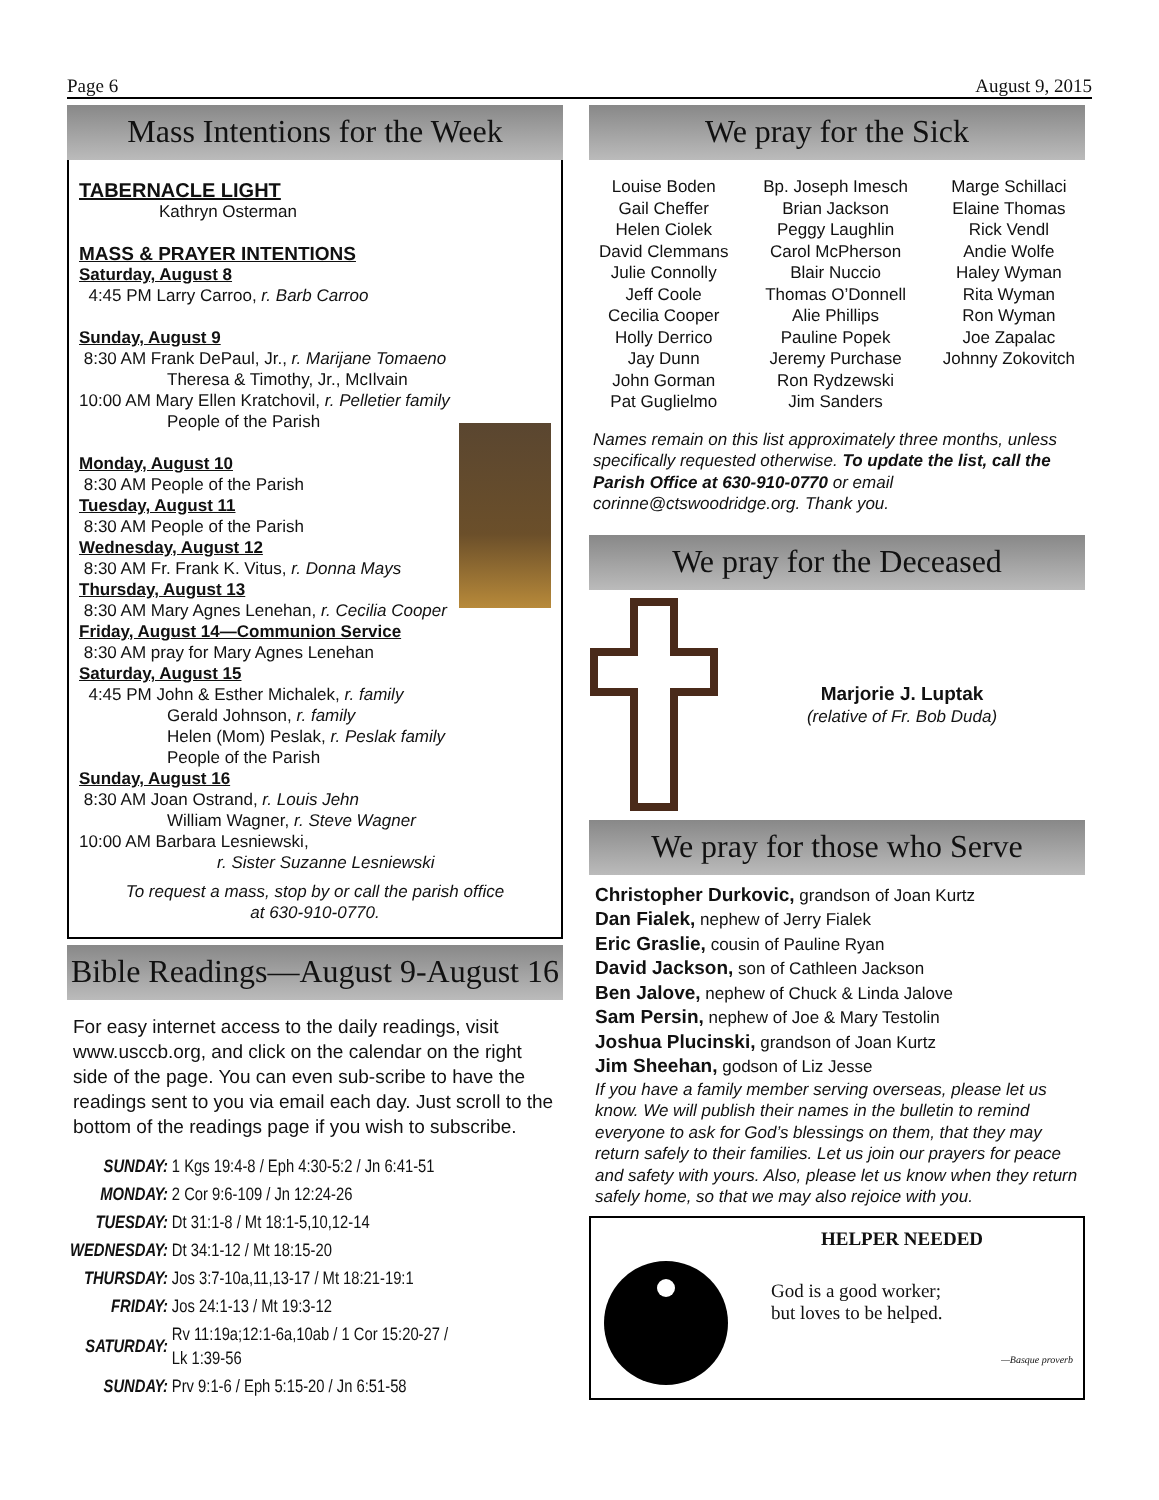Page 6 August 9, 2015
Mass Intentions for the Week
TABERNACLE LIGHT
Kathryn Osterman
MASS & PRAYER INTENTIONS
Saturday, August 8
4:45 PM Larry Carroo, r. Barb Carroo
Sunday, August 9
8:30 AM Frank DePaul, Jr., r. Marijane Tomaeno
Theresa & Timothy, Jr., McIlvain
10:00 AM Mary Ellen Kratchovil, r. Pelletier family
People of the Parish
Monday, August 10
8:30 AM People of the Parish
Tuesday, August 11
8:30 AM People of the Parish
Wednesday, August 12
8:30 AM Fr. Frank K. Vitus, r. Donna Mays
Thursday, August 13
8:30 AM Mary Agnes Lenehan, r. Cecilia Cooper
Friday, August 14—Communion Service
8:30 AM pray for Mary Agnes Lenehan
Saturday, August 15
4:45 PM John & Esther Michalek, r. family
Gerald Johnson, r. family
Helen (Mom) Peslak, r. Peslak family
People of the Parish
Sunday, August 16
8:30 AM Joan Ostrand, r. Louis Jehn
William Wagner, r. Steve Wagner
10:00 AM Barbara Lesniewski,
r. Sister Suzanne Lesniewski
To request a mass, stop by or call the parish office
at 630-910-0770.
Bible Readings—August 9-August 16
For easy internet access to the daily readings, visit www.usccb.org, and click on the calendar on the right side of the page. You can even sub-scribe to have the readings sent to you via email each day. Just scroll to the bottom of the readings page if you wish to subscribe.
| SUNDAY: | 1 Kgs 19:4-8 / Eph 4:30-5:2 / Jn 6:41-51 |
| MONDAY: | 2 Cor 9:6-109 / Jn 12:24-26 |
| TUESDAY: | Dt 31:1-8 / Mt 18:1-5,10,12-14 |
| WEDNESDAY: | Dt 34:1-12 / Mt 18:15-20 |
| THURSDAY: | Jos 3:7-10a,11,13-17 / Mt 18:21-19:1 |
| FRIDAY: | Jos 24:1-13 / Mt 19:3-12 |
| SATURDAY: | Rv 11:19a;12:1-6a,10ab / 1 Cor 15:20-27 / Lk 1:39-56 |
| SUNDAY: | Prv 9:1-6 / Eph 5:15-20 / Jn 6:51-58 |
We pray for the Sick
Louise Boden
Gail Cheffer
Helen Ciolek
David Clemmans
Julie Connolly
Jeff Coole
Cecilia Cooper
Holly Derrico
Jay Dunn
John Gorman
Pat Guglielmo
Bp. Joseph Imesch
Brian Jackson
Peggy Laughlin
Carol McPherson
Blair Nuccio
Thomas O’Donnell
Alie Phillips
Pauline Popek
Jeremy Purchase
Ron Rydzewski
Jim Sanders
Marge Schillaci
Elaine Thomas
Rick Vendl
Andie Wolfe
Haley Wyman
Rita Wyman
Ron Wyman
Joe Zapalac
Johnny Zokovitch
Names remain on this list approximately three months, unless specifically requested otherwise. To update the list, call the Parish Office at 630-910-0770 or email corinne@ctswoodridge.org. Thank you.
We pray for the Deceased
Marjorie J. Luptak
(relative of Fr. Bob Duda)
We pray for those who Serve
Christopher Durkovic, grandson of Joan Kurtz
Dan Fialek, nephew of Jerry Fialek
Eric Graslie, cousin of Pauline Ryan
David Jackson, son of Cathleen Jackson
Ben Jalove, nephew of Chuck & Linda Jalove
Sam Persin, nephew of Joe & Mary Testolin
Joshua Plucinski, grandson of Joan Kurtz
Jim Sheehan, godson of Liz Jesse
If you have a family member serving overseas, please let us know. We will publish their names in the bulletin to remind everyone to ask for God’s blessings on them, that they may return safely to their families. Let us join our prayers for peace and safety with yours. Also, please let us know when they return safely home, so that we may also rejoice with you.
HELPER NEEDED
God is a good worker;
but loves to be helped.
—Basque proverb